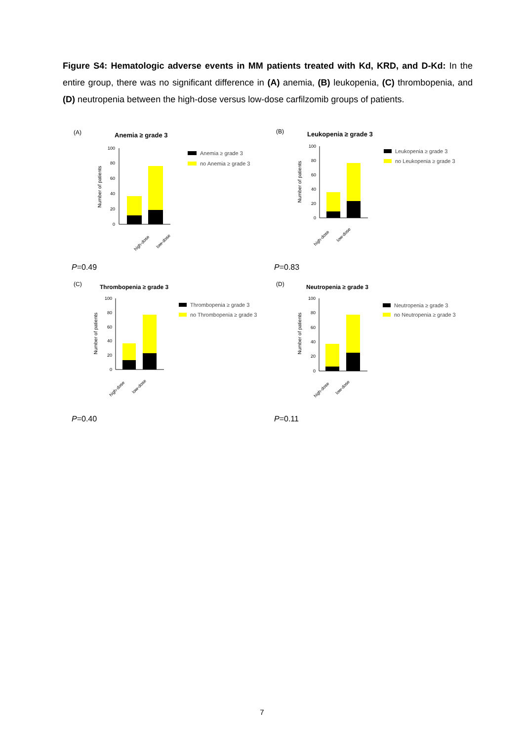Figure S4: Hematologic adverse events in MM patients treated with Kd, KRD, and D-Kd: In the entire group, there was no significant difference in (A) anemia, (B) leukopenia, (C) thrombopenia, and (D) neutropenia between the high-dose versus low-dose carfilzomib groups of patients.
(A)
Anemia ≥ grade 3
Number of patients
100
80
60
40
20
0
high-dose
low-dose
Anemia ≥ grade 3
no Anemia ≥ grade 3
P=0.49
(B)
Leukopenia ≥ grade 3
Number of patients
100
80
60
40
20
0
high-dose
low-dose
Leukopenia ≥ grade 3
no Leukopenia ≥ grade 3
P=0.83
(C)
Thrombopenia ≥ grade 3
Number of patients
100
80
60
40
20
0
high-dose
low-dose
Thrombopenia ≥ grade 3
no Thrombopenia ≥ grade 3
P=0.40
(D)
Neutropenia ≥ grade 3
Number of patients
100
80
60
40
20
0
high-dose
low-dose
Neutropenia ≥ grade 3
no Neutropenia ≥ grade 3
P=0.11
7